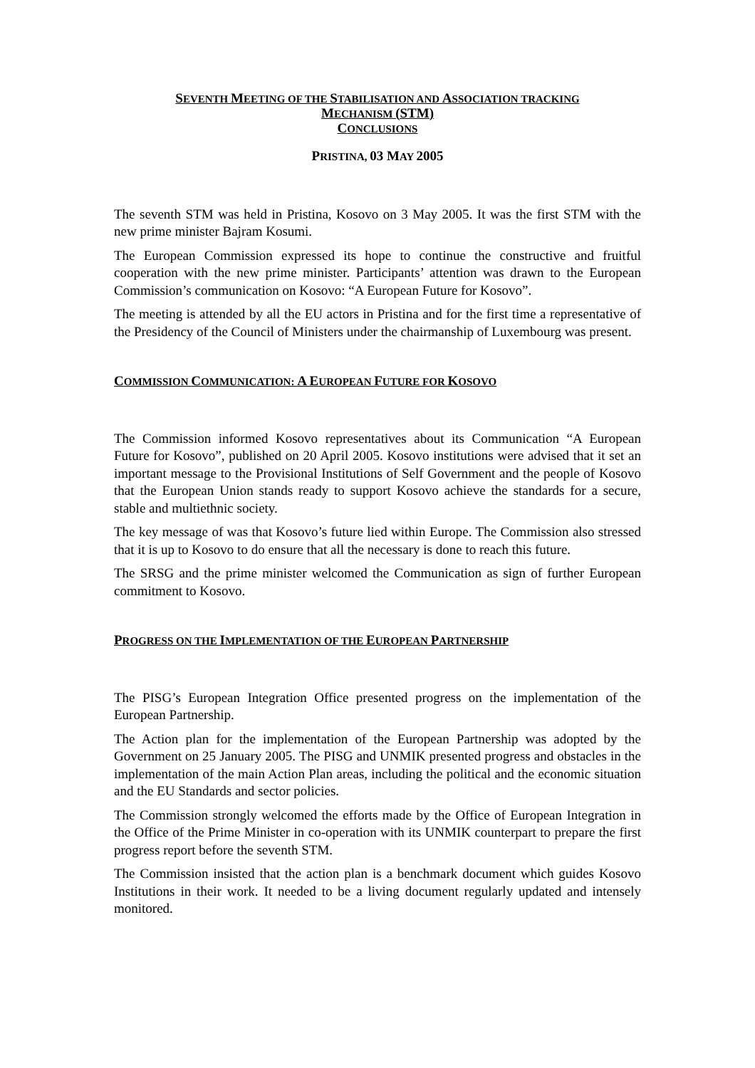SEVENTH MEETING OF THE STABILISATION AND ASSOCIATION TRACKING
MECHANISM (STM)
CONCLUSIONS
PRISTINA, 03 MAY 2005
The seventh STM was held in Pristina, Kosovo on 3 May 2005. It was the first STM with the new prime minister Bajram Kosumi.
The European Commission expressed its hope to continue the constructive and fruitful cooperation with the new prime minister. Participants’ attention was drawn to the European Commission’s communication on Kosovo: “A European Future for Kosovo”.
The meeting is attended by all the EU actors in Pristina and for the first time a representative of the Presidency of the Council of Ministers under the chairmanship of Luxembourg was present.
COMMISSION COMMUNICATION: A EUROPEAN FUTURE FOR KOSOVO
The Commission informed Kosovo representatives about its Communication “A European Future for Kosovo”, published on 20 April 2005. Kosovo institutions were advised that it set an important message to the Provisional Institutions of Self Government and the people of Kosovo that the European Union stands ready to support Kosovo achieve the standards for a secure, stable and multiethnic society.
The key message of was that Kosovo’s future lied within Europe. The Commission also stressed that it is up to Kosovo to do ensure that all the necessary is done to reach this future.
The SRSG and the prime minister welcomed the Communication as sign of further European commitment to Kosovo.
PROGRESS ON THE IMPLEMENTATION OF THE EUROPEAN PARTNERSHIP
The PISG’s European Integration Office presented progress on the implementation of the European Partnership.
The Action plan for the implementation of the European Partnership was adopted by the Government on 25 January 2005. The PISG and UNMIK presented progress and obstacles in the implementation of the main Action Plan areas, including the political and the economic situation and the EU Standards and sector policies.
The Commission strongly welcomed the efforts made by the Office of European Integration in the Office of the Prime Minister in co-operation with its UNMIK counterpart to prepare the first progress report before the seventh STM.
The Commission insisted that the action plan is a benchmark document which guides Kosovo Institutions in their work. It needed to be a living document regularly updated and intensely monitored.